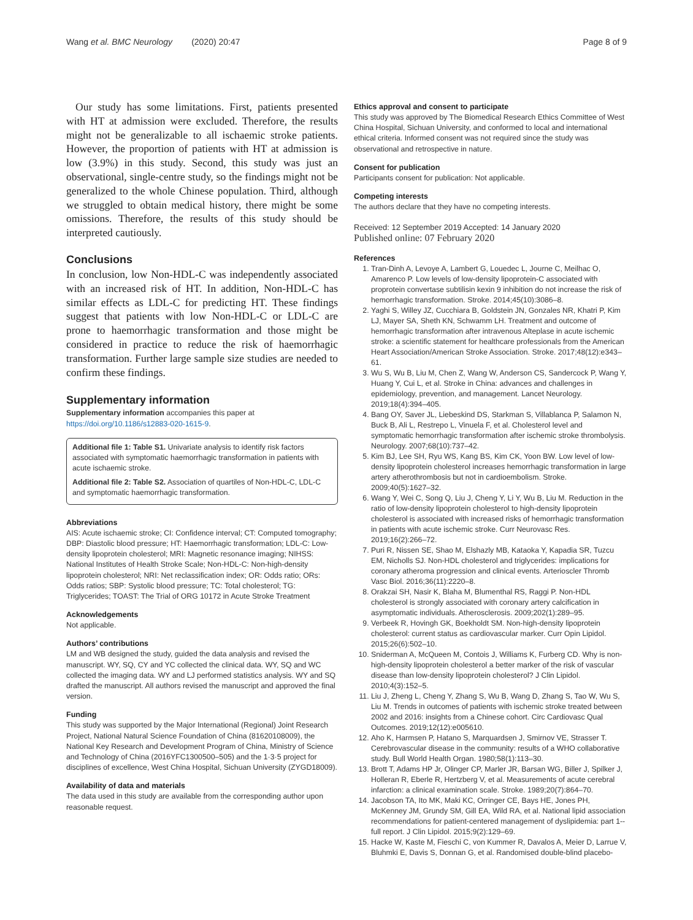Wang et al. BMC Neurology (2020) 20:47 Page 8 of 9
Our study has some limitations. First, patients presented with HT at admission were excluded. Therefore, the results might not be generalizable to all ischaemic stroke patients. However, the proportion of patients with HT at admission is low (3.9%) in this study. Second, this study was just an observational, single-centre study, so the findings might not be generalized to the whole Chinese population. Third, although we struggled to obtain medical history, there might be some omissions. Therefore, the results of this study should be interpreted cautiously.
Conclusions
In conclusion, low Non-HDL-C was independently associated with an increased risk of HT. In addition, Non-HDL-C has similar effects as LDL-C for predicting HT. These findings suggest that patients with low Non-HDL-C or LDL-C are prone to haemorrhagic transformation and those might be considered in practice to reduce the risk of haemorrhagic transformation. Further large sample size studies are needed to confirm these findings.
Supplementary information
Supplementary information accompanies this paper at https://doi.org/10.1186/s12883-020-1615-9.
Additional file 1: Table S1. Univariate analysis to identify risk factors associated with symptomatic haemorrhagic transformation in patients with acute ischaemic stroke.
Additional file 2: Table S2. Association of quartiles of Non-HDL-C, LDL-C and symptomatic haemorrhagic transformation.
Abbreviations
AIS: Acute ischaemic stroke; CI: Confidence interval; CT: Computed tomography; DBP: Diastolic blood pressure; HT: Haemorrhagic transformation; LDL-C: Low-density lipoprotein cholesterol; MRI: Magnetic resonance imaging; NIHSS: National Institutes of Health Stroke Scale; Non-HDL-C: Non-high-density lipoprotein cholesterol; NRI: Net reclassification index; OR: Odds ratio; ORs: Odds ratios; SBP: Systolic blood pressure; TC: Total cholesterol; TG: Triglycerides; TOAST: The Trial of ORG 10172 in Acute Stroke Treatment
Acknowledgements
Not applicable.
Authors’ contributions
LM and WB designed the study, guided the data analysis and revised the manuscript. WY, SQ, CY and YC collected the clinical data. WY, SQ and WC collected the imaging data. WY and LJ performed statistics analysis. WY and SQ drafted the manuscript. All authors revised the manuscript and approved the final version.
Funding
This study was supported by the Major International (Regional) Joint Research Project, National Natural Science Foundation of China (81620108009), the National Key Research and Development Program of China, Ministry of Science and Technology of China (2016YFC1300500–505) and the 1·3·5 project for disciplines of excellence, West China Hospital, Sichuan University (ZYGD18009).
Availability of data and materials
The data used in this study are available from the corresponding author upon reasonable request.
Ethics approval and consent to participate
This study was approved by The Biomedical Research Ethics Committee of West China Hospital, Sichuan University, and conformed to local and international ethical criteria. Informed consent was not required since the study was observational and retrospective in nature.
Consent for publication
Participants consent for publication: Not applicable.
Competing interests
The authors declare that they have no competing interests.
Received: 12 September 2019 Accepted: 14 January 2020
Published online: 07 February 2020
References
1. Tran-Dinh A, Levoye A, Lambert G, Louedec L, Journe C, Meilhac O, Amarenco P. Low levels of low-density lipoprotein-C associated with proprotein convertase subtilisin kexin 9 inhibition do not increase the risk of hemorrhagic transformation. Stroke. 2014;45(10):3086–8.
2. Yaghi S, Willey JZ, Cucchiara B, Goldstein JN, Gonzales NR, Khatri P, Kim LJ, Mayer SA, Sheth KN, Schwamm LH. Treatment and outcome of hemorrhagic transformation after intravenous Alteplase in acute ischemic stroke: a scientific statement for healthcare professionals from the American Heart Association/American Stroke Association. Stroke. 2017;48(12):e343–61.
3. Wu S, Wu B, Liu M, Chen Z, Wang W, Anderson CS, Sandercock P, Wang Y, Huang Y, Cui L, et al. Stroke in China: advances and challenges in epidemiology, prevention, and management. Lancet Neurology. 2019;18(4):394–405.
4. Bang OY, Saver JL, Liebeskind DS, Starkman S, Villablanca P, Salamon N, Buck B, Ali L, Restrepo L, Vinuela F, et al. Cholesterol level and symptomatic hemorrhagic transformation after ischemic stroke thrombolysis. Neurology. 2007;68(10):737–42.
5. Kim BJ, Lee SH, Ryu WS, Kang BS, Kim CK, Yoon BW. Low level of low-density lipoprotein cholesterol increases hemorrhagic transformation in large artery atherothrombosis but not in cardioembolism. Stroke. 2009;40(5):1627–32.
6. Wang Y, Wei C, Song Q, Liu J, Cheng Y, Li Y, Wu B, Liu M. Reduction in the ratio of low-density lipoprotein cholesterol to high-density lipoprotein cholesterol is associated with increased risks of hemorrhagic transformation in patients with acute ischemic stroke. Curr Neurovasc Res. 2019;16(2):266–72.
7. Puri R, Nissen SE, Shao M, Elshazly MB, Kataoka Y, Kapadia SR, Tuzcu EM, Nicholls SJ. Non-HDL cholesterol and triglycerides: implications for coronary atheroma progression and clinical events. Arterioscler Thromb Vasc Biol. 2016;36(11):2220–8.
8. Orakzai SH, Nasir K, Blaha M, Blumenthal RS, Raggi P. Non-HDL cholesterol is strongly associated with coronary artery calcification in asymptomatic individuals. Atherosclerosis. 2009;202(1):289–95.
9. Verbeek R, Hovingh GK, Boekholdt SM. Non-high-density lipoprotein cholesterol: current status as cardiovascular marker. Curr Opin Lipidol. 2015;26(6):502–10.
10. Sniderman A, McQueen M, Contois J, Williams K, Furberg CD. Why is non-high-density lipoprotein cholesterol a better marker of the risk of vascular disease than low-density lipoprotein cholesterol? J Clin Lipidol. 2010;4(3):152–5.
11. Liu J, Zheng L, Cheng Y, Zhang S, Wu B, Wang D, Zhang S, Tao W, Wu S, Liu M. Trends in outcomes of patients with ischemic stroke treated between 2002 and 2016: insights from a Chinese cohort. Circ Cardiovasc Qual Outcomes. 2019;12(12):e005610.
12. Aho K, Harmsen P, Hatano S, Marquardsen J, Smirnov VE, Strasser T. Cerebrovascular disease in the community: results of a WHO collaborative study. Bull World Health Organ. 1980;58(1):113–30.
13. Brott T, Adams HP Jr, Olinger CP, Marler JR, Barsan WG, Biller J, Spilker J, Holleran R, Eberle R, Hertzberg V, et al. Measurements of acute cerebral infarction: a clinical examination scale. Stroke. 1989;20(7):864–70.
14. Jacobson TA, Ito MK, Maki KC, Orringer CE, Bays HE, Jones PH, McKenney JM, Grundy SM, Gill EA, Wild RA, et al. National lipid association recommendations for patient-centered management of dyslipidemia: part 1--full report. J Clin Lipidol. 2015;9(2):129–69.
15. Hacke W, Kaste M, Fieschi C, von Kummer R, Davalos A, Meier D, Larrue V, Bluhmki E, Davis S, Donnan G, et al. Randomised double-blind placebo-